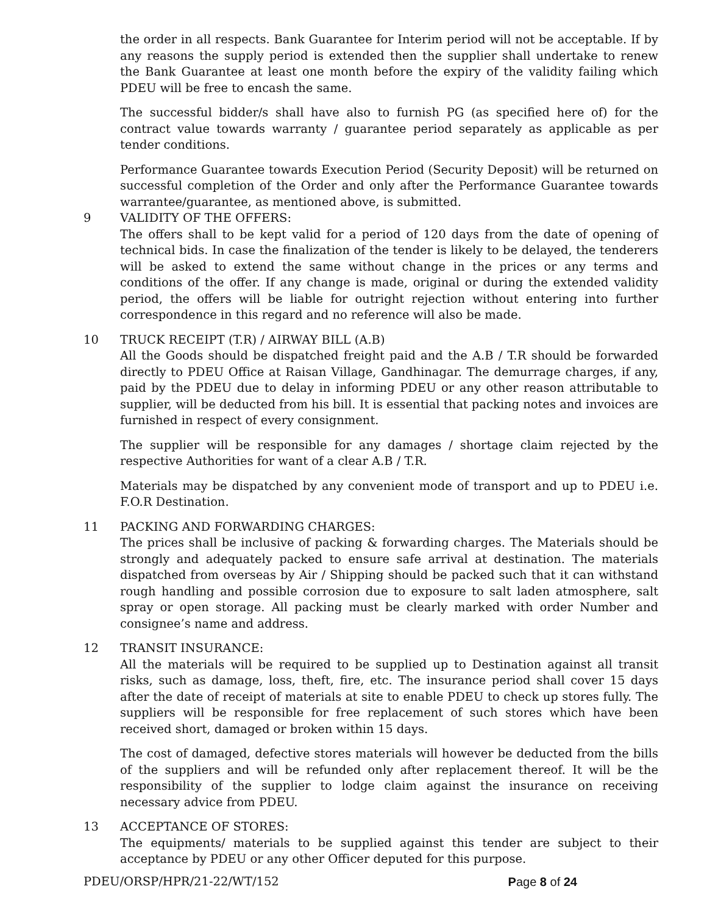the order in all respects. Bank Guarantee for Interim period will not be acceptable. If by any reasons the supply period is extended then the supplier shall undertake to renew the Bank Guarantee at least one month before the expiry of the validity failing which PDEU will be free to encash the same.
The successful bidder/s shall have also to furnish PG (as specified here of) for the contract value towards warranty / guarantee period separately as applicable as per tender conditions.
Performance Guarantee towards Execution Period (Security Deposit) will be returned on successful completion of the Order and only after the Performance Guarantee towards warrantee/guarantee, as mentioned above, is submitted.
9 VALIDITY OF THE OFFERS:
The offers shall to be kept valid for a period of 120 days from the date of opening of technical bids. In case the finalization of the tender is likely to be delayed, the tenderers will be asked to extend the same without change in the prices or any terms and conditions of the offer. If any change is made, original or during the extended validity period, the offers will be liable for outright rejection without entering into further correspondence in this regard and no reference will also be made.
10 TRUCK RECEIPT (T.R) / AIRWAY BILL (A.B)
All the Goods should be dispatched freight paid and the A.B / T.R should be forwarded directly to PDEU Office at Raisan Village, Gandhinagar. The demurrage charges, if any, paid by the PDEU due to delay in informing PDEU or any other reason attributable to supplier, will be deducted from his bill. It is essential that packing notes and invoices are furnished in respect of every consignment.
The supplier will be responsible for any damages / shortage claim rejected by the respective Authorities for want of a clear A.B / T.R.
Materials may be dispatched by any convenient mode of transport and up to PDEU i.e. F.O.R Destination.
11 PACKING AND FORWARDING CHARGES:
The prices shall be inclusive of packing & forwarding charges. The Materials should be strongly and adequately packed to ensure safe arrival at destination. The materials dispatched from overseas by Air / Shipping should be packed such that it can withstand rough handling and possible corrosion due to exposure to salt laden atmosphere, salt spray or open storage. All packing must be clearly marked with order Number and consignee’s name and address.
12 TRANSIT INSURANCE:
All the materials will be required to be supplied up to Destination against all transit risks, such as damage, loss, theft, fire, etc. The insurance period shall cover 15 days after the date of receipt of materials at site to enable PDEU to check up stores fully. The suppliers will be responsible for free replacement of such stores which have been received short, damaged or broken within 15 days.
The cost of damaged, defective stores materials will however be deducted from the bills of the suppliers and will be refunded only after replacement thereof. It will be the responsibility of the supplier to lodge claim against the insurance on receiving necessary advice from PDEU.
13 ACCEPTANCE OF STORES:
The equipments/ materials to be supplied against this tender are subject to their acceptance by PDEU or any other Officer deputed for this purpose.
PDEU/ORSP/HPR/21-22/WT/152 Page 8 of 24